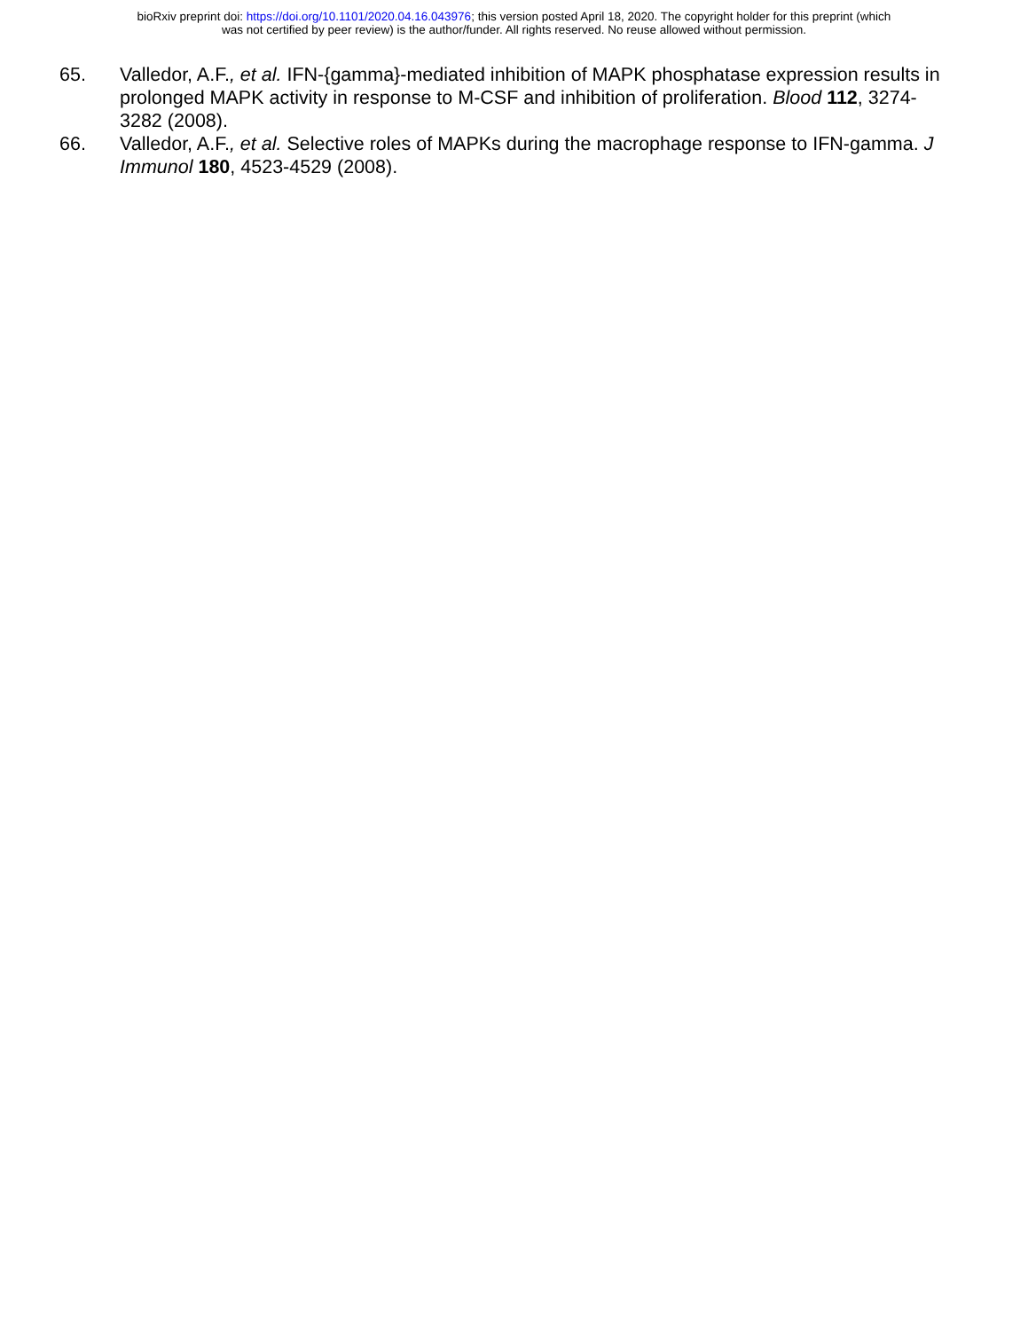bioRxiv preprint doi: https://doi.org/10.1101/2020.04.16.043976; this version posted April 18, 2020. The copyright holder for this preprint (which
was not certified by peer review) is the author/funder. All rights reserved. No reuse allowed without permission.
65. Valledor, A.F., et al. IFN-{gamma}-mediated inhibition of MAPK phosphatase expression results in prolonged MAPK activity in response to M-CSF and inhibition of proliferation. Blood 112, 3274-3282 (2008).
66. Valledor, A.F., et al. Selective roles of MAPKs during the macrophage response to IFN-gamma. J Immunol 180, 4523-4529 (2008).